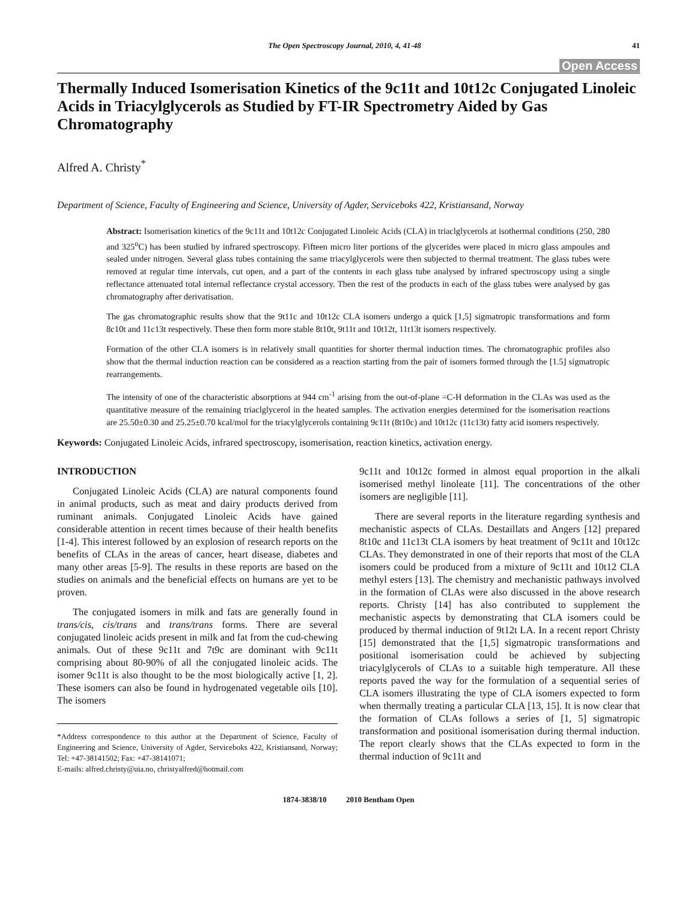The Open Spectroscopy Journal, 2010, 4, 41-48 41
Open Access
Thermally Induced Isomerisation Kinetics of the 9c11t and 10t12c Conjugated Linoleic Acids in Triacylglycerols as Studied by FT-IR Spectrometry Aided by Gas Chromatography
Alfred A. Christy<sup>*</sup>
Department of Science, Faculty of Engineering and Science, University of Agder, Serviceboks 422, Kristiansand, Norway
Abstract: Isomerisation kinetics of the 9c11t and 10t12c Conjugated Linoleic Acids (CLA) in triaclglycerols at isothermal conditions (250, 280 and 325<sup>o</sup>C) has been studied by infrared spectroscopy. Fifteen micro liter portions of the glycerides were placed in micro glass ampoules and sealed under nitrogen. Several glass tubes containing the same triacylglycerols were then subjected to thermal treatment. The glass tubes were removed at regular time intervals, cut open, and a part of the contents in each glass tube analysed by infrared spectroscopy using a single reflectance attenuated total internal reflectance crystal accessory. Then the rest of the products in each of the glass tubes were analysed by gas chromatography after derivatisation.
The gas chromatographic results show that the 9t11c and 10t12c CLA isomers undergo a quick [1,5] sigmatropic transformations and form 8c10t and 11c13t respectively. These then form more stable 8t10t, 9t11t and 10t12t, 11t13t isomers respectively.
Formation of the other CLA isomers is in relatively small quantities for shorter thermal induction times. The chromatographic profiles also show that the thermal induction reaction can be considered as a reaction starting from the pair of isomers formed through the [1.5] sigmatropic rearrangements.
The intensity of one of the characteristic absorptions at 944 cm<sup>-1</sup> arising from the out-of-plane =C-H deformation in the CLAs was used as the quantitative measure of the remaining triaclglycerol in the heated samples. The activation energies determined for the isomerisation reactions are 25.50±0.30 and 25.25±0.70 kcal/mol for the triacylglycerols containing 9c11t (8t10c) and 10t12c (11c13t) fatty acid isomers respectively.
Keywords: Conjugated Linoleic Acids, infrared spectroscopy, isomerisation, reaction kinetics, activation energy.
INTRODUCTION
Conjugated Linoleic Acids (CLA) are natural components found in animal products, such as meat and dairy products derived from ruminant animals. Conjugated Linoleic Acids have gained considerable attention in recent times because of their health benefits [1-4]. This interest followed by an explosion of research reports on the benefits of CLAs in the areas of cancer, heart disease, diabetes and many other areas [5-9]. The results in these reports are based on the studies on animals and the beneficial effects on humans are yet to be proven.
The conjugated isomers in milk and fats are generally found in trans/cis, cis/trans and trans/trans forms. There are several conjugated linoleic acids present in milk and fat from the cud-chewing animals. Out of these 9c11t and 7t9c are dominant with 9c11t comprising about 80-90% of all the conjugated linoleic acids. The isomer 9c11t is also thought to be the most biologically active [1, 2]. These isomers can also be found in hydrogenated vegetable oils [10]. The isomers
*Address correspondence to this author at the Department of Science, Faculty of Engineering and Science, University of Agder, Serviceboks 422, Kristiansand, Norway; Tel: +47-38141502; Fax: +47-38141071;
E-mails: alfred.christy@uia.no, christyalfred@hotmail.com
9c11t and 10t12c formed in almost equal proportion in the alkali isomerised methyl linoleate [11]. The concentrations of the other isomers are negligible [11].
There are several reports in the literature regarding synthesis and mechanistic aspects of CLAs. Destaillats and Angers [12] prepared 8t10c and 11c13t CLA isomers by heat treatment of 9c11t and 10t12c CLAs. They demonstrated in one of their reports that most of the CLA isomers could be produced from a mixture of 9c11t and 10t12 CLA methyl esters [13]. The chemistry and mechanistic pathways involved in the formation of CLAs were also discussed in the above research reports. Christy [14] has also contributed to supplement the mechanistic aspects by demonstrating that CLA isomers could be produced by thermal induction of 9t12t LA. In a recent report Christy [15] demonstrated that the [1,5] sigmatropic transformations and positional isomerisation could be achieved by subjecting triacylglycerols of CLAs to a suitable high temperature. All these reports paved the way for the formulation of a sequential series of CLA isomers illustrating the type of CLA isomers expected to form when thermally treating a particular CLA [13, 15]. It is now clear that the formation of CLAs follows a series of [1, 5] sigmatropic transformation and positional isomerisation during thermal induction. The report clearly shows that the CLAs expected to form in the thermal induction of 9c11t and
1874-3838/10 2010 Bentham Open